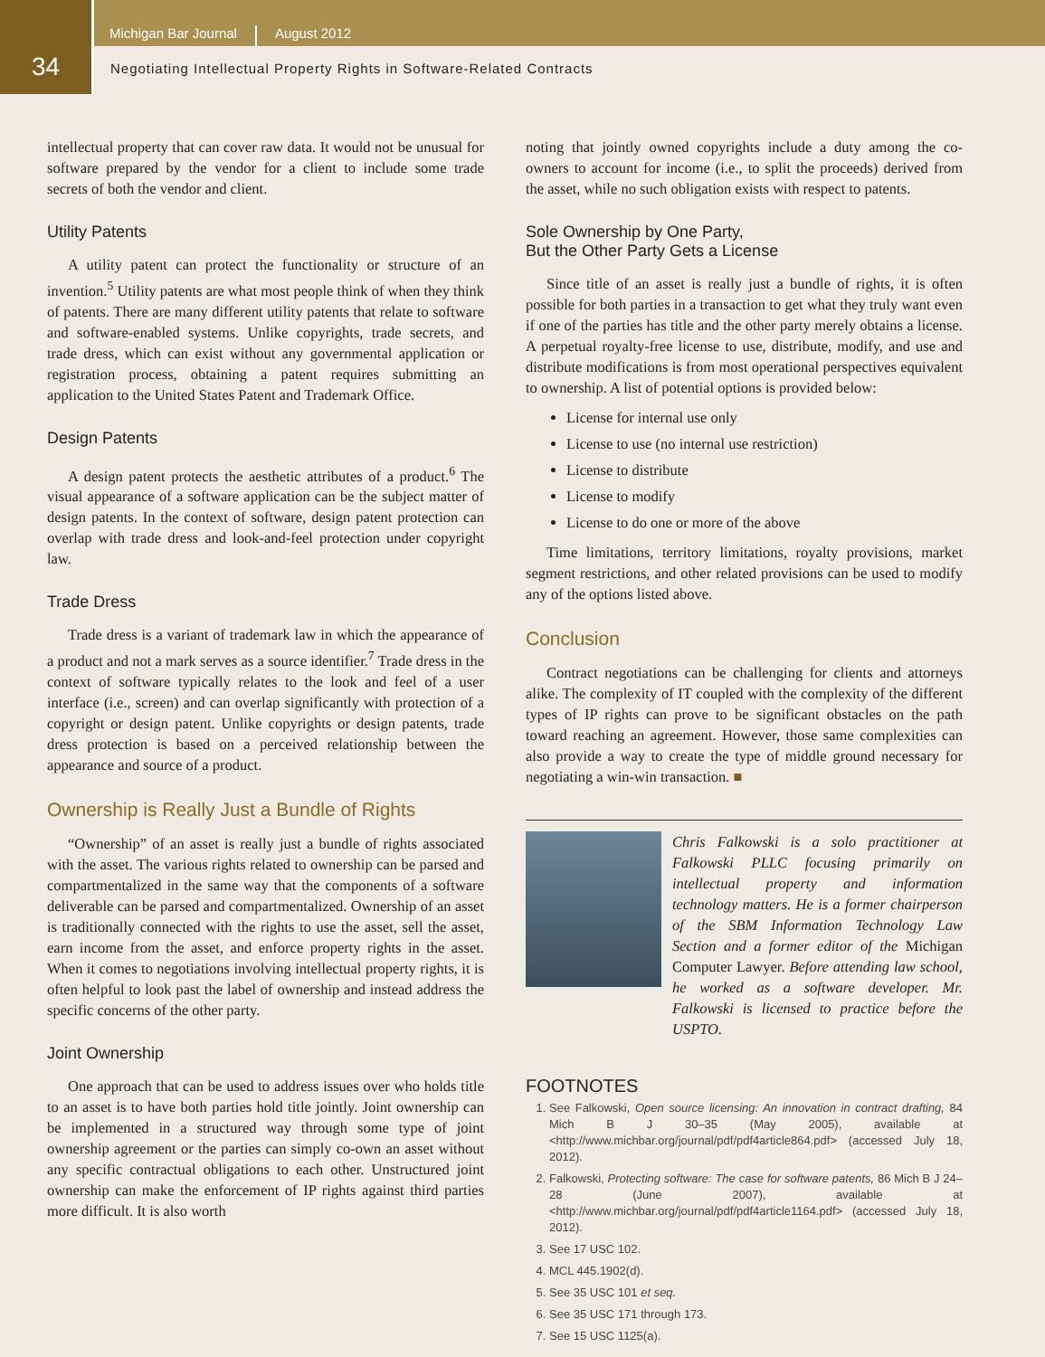34
Michigan Bar Journal August 2012
Negotiating Intellectual Property Rights in Software-Related Contracts
intellectual property that can cover raw data. It would not be unusual for software prepared by the vendor for a client to include some trade secrets of both the vendor and client.
Utility Patents
A utility patent can protect the functionality or structure of an invention.<sup>5</sup> Utility patents are what most people think of when they think of patents. There are many different utility patents that relate to software and software-enabled systems. Unlike copyrights, trade secrets, and trade dress, which can exist without any governmental application or registration process, obtaining a patent requires submitting an application to the United States Patent and Trademark Office.
Design Patents
A design patent protects the aesthetic attributes of a product.<sup>6</sup> The visual appearance of a software application can be the subject matter of design patents. In the context of software, design patent protection can overlap with trade dress and look-and-feel protection under copyright law.
Trade Dress
Trade dress is a variant of trademark law in which the appearance of a product and not a mark serves as a source identifier.<sup>7</sup> Trade dress in the context of software typically relates to the look and feel of a user interface (i.e., screen) and can overlap significantly with protection of a copyright or design patent. Unlike copyrights or design patents, trade dress protection is based on a perceived relationship between the appearance and source of a product.
Ownership is Really Just a Bundle of Rights
“Ownership” of an asset is really just a bundle of rights associated with the asset. The various rights related to ownership can be parsed and compartmentalized in the same way that the components of a software deliverable can be parsed and compartmentalized. Ownership of an asset is traditionally connected with the rights to use the asset, sell the asset, earn income from the asset, and enforce property rights in the asset. When it comes to negotiations involving intellectual property rights, it is often helpful to look past the label of ownership and instead address the specific concerns of the other party.
Joint Ownership
One approach that can be used to address issues over who holds title to an asset is to have both parties hold title jointly. Joint ownership can be implemented in a structured way through some type of joint ownership agreement or the parties can simply co-own an asset without any specific contractual obligations to each other. Unstructured joint ownership can make the enforcement of IP rights against third parties more difficult. It is also worth
noting that jointly owned copyrights include a duty among the co-owners to account for income (i.e., to split the proceeds) derived from the asset, while no such obligation exists with respect to patents.
Sole Ownership by One Party,
But the Other Party Gets a License
Since title of an asset is really just a bundle of rights, it is often possible for both parties in a transaction to get what they truly want even if one of the parties has title and the other party merely obtains a license. A perpetual royalty-free license to use, distribute, modify, and use and distribute modifications is from most operational perspectives equivalent to ownership. A list of potential options is provided below:
License for internal use only
License to use (no internal use restriction)
License to distribute
License to modify
License to do one or more of the above
Time limitations, territory limitations, royalty provisions, market segment restrictions, and other related provisions can be used to modify any of the options listed above.
Conclusion
Contract negotiations can be challenging for clients and attorneys alike. The complexity of IT coupled with the complexity of the different types of IP rights can prove to be significant obstacles on the path toward reaching an agreement. However, those same complexities can also provide a way to create the type of middle ground necessary for negotiating a win-win transaction. ■
Chris Falkowski is a solo practitioner at Falkowski PLLC focusing primarily on intellectual property and information technology matters. He is a former chairperson of the SBM Information Technology Law Section and a former editor of the Michigan Computer Lawyer. Before attending law school, he worked as a software developer. Mr. Falkowski is licensed to practice before the USPTO.
FOOTNOTES
1. See Falkowski, Open source licensing: An innovation in contract drafting, 84 Mich B J 30–35 (May 2005), available at <http://www.michbar.org/journal/pdf/pdf4article864.pdf> (accessed July 18, 2012).
2. Falkowski, Protecting software: The case for software patents, 86 Mich B J 24–28 (June 2007), available at <http://www.michbar.org/journal/pdf/pdf4article1164.pdf> (accessed July 18, 2012).
3. See 17 USC 102.
4. MCL 445.1902(d).
5. See 35 USC 101 et seq.
6. See 35 USC 171 through 173.
7. See 15 USC 1125(a).